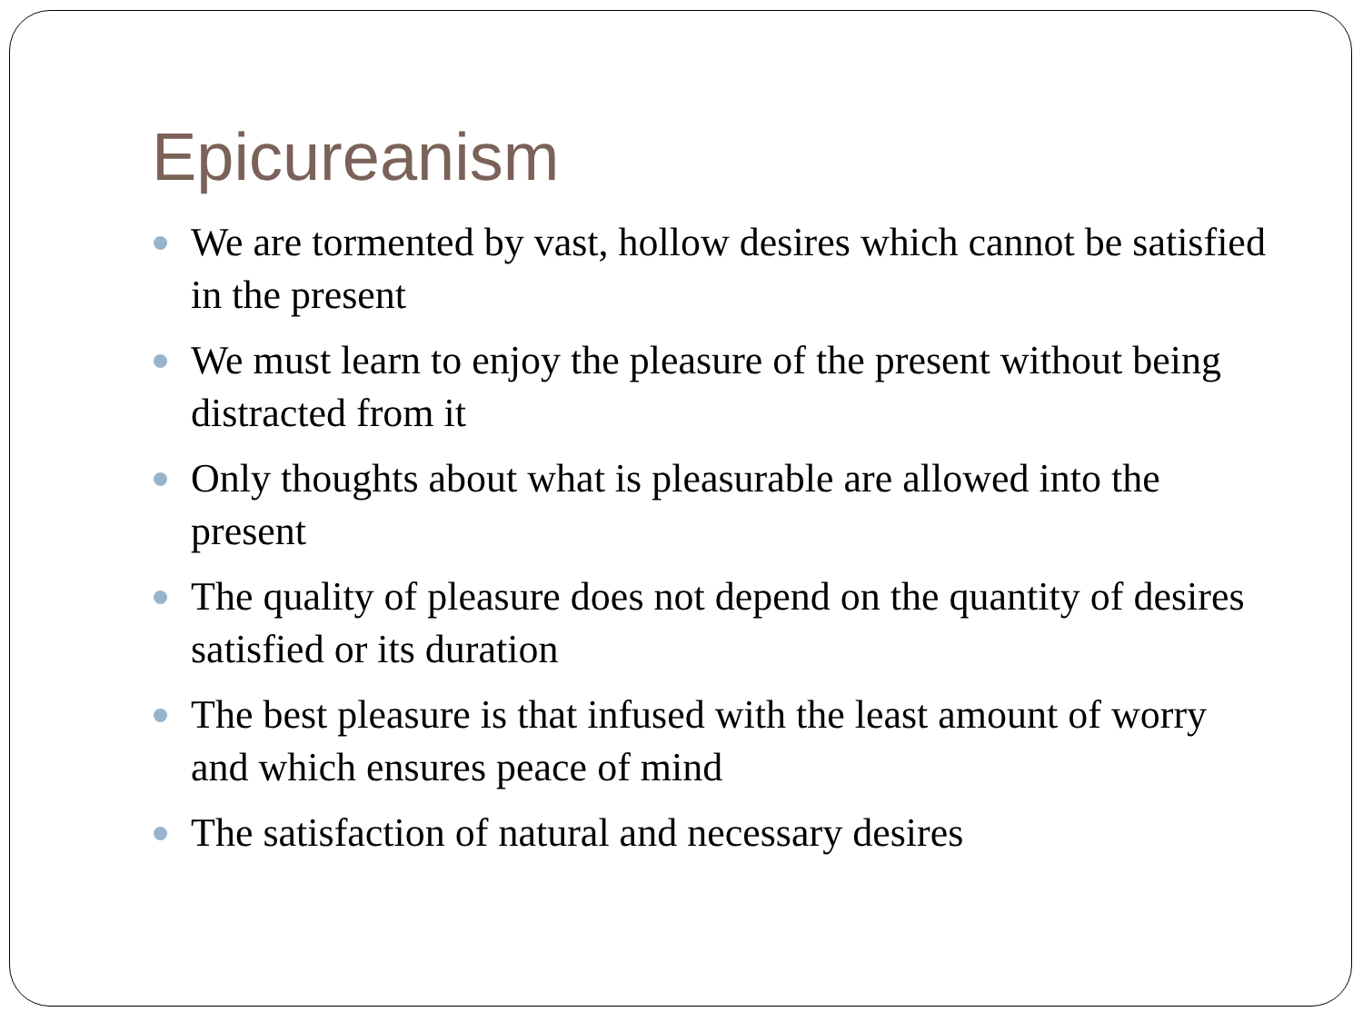Epicureanism
We are tormented by vast, hollow desires which cannot be satisfied in the present
We must learn to enjoy the pleasure of the present without being distracted from it
Only thoughts about what is pleasurable are allowed into the present
The quality of pleasure does not depend on the quantity of desires satisfied or its duration
The best pleasure is that infused with the least amount of worry and which ensures peace of mind
The satisfaction of natural and necessary desires